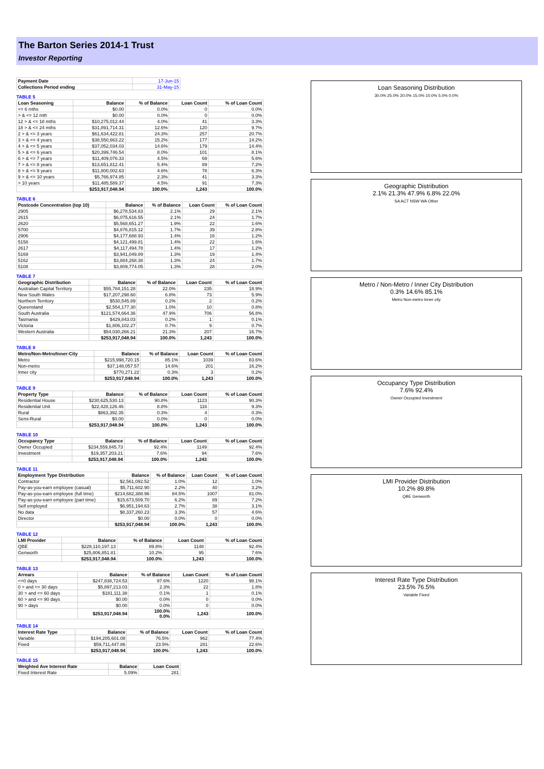The Barton Series 2014-1 Trust
Investor Reporting
| Payment Date | 17-Jun-15 |
| Collections Period ending | 31-May-15 |
TABLE 5
| Loan Seasoning | Balance | % of Balance | Loan Count | % of Loan Count |
| --- | --- | --- | --- | --- |
| <= 6 mths | $0.00 | 0.0% | 0 | 0.0% |
| > & <= 12 mth | $0.00 | 0.0% | 0 | 0.0% |
| 12 > & <= 18 mths | $10,275,012.44 | 4.0% | 41 | 3.3% |
| 18 > & <= 24 mths | $31,891,714.31 | 12.6% | 120 | 9.7% |
| 2 > & <= 3 years | $61,634,422.81 | 24.3% | 257 | 20.7% |
| 3 > & <= 4 years | $38,550,663.22 | 15.2% | 177 | 14.2% |
| 4 > & <= 5 years | $37,052,034.03 | 14.6% | 179 | 14.4% |
| 5 > & <= 6 years | $20,399,746.54 | 8.0% | 101 | 8.1% |
| 6 > & <= 7 years | $11,409,076.33 | 4.5% | 69 | 5.6% |
| 7 > & <= 8 years | $13,651,812.41 | 5.4% | 89 | 7.2% |
| 8 > & <= 9 years | $11,800,002.63 | 4.6% | 78 | 6.3% |
| 9 > & <= 10 years | $5,766,974.85 | 2.3% | 41 | 3.3% |
| > 10 years | $11,485,589.37 | 4.5% | 91 | 7.3% |
| | $253,917,048.94 | 100.0% | 1,243 | 100.0% |
TABLE 6
| Postcode Concentration (top 10) | Balance | % of Balance | Loan Count | % of Loan Count |
| --- | --- | --- | --- | --- |
| 2905 | $6,278,534.83 | 2.1% | 29 | 2.1% |
| 2615 | $6,075,616.55 | 2.1% | 24 | 1.7% |
| 2620 | $5,568,651.27 | 1.9% | 22 | 1.6% |
| 5700 | $4,876,815.12 | 1.7% | 39 | 2.8% |
| 2906 | $4,177,688.93 | 1.4% | 16 | 1.2% |
| 5158 | $4,121,499.81 | 1.4% | 22 | 1.6% |
| 2617 | $4,117,494.78 | 1.4% | 17 | 1.2% |
| 5169 | $3,941,049.89 | 1.3% | 19 | 1.4% |
| 5162 | $3,884,268.38 | 1.3% | 24 | 1.7% |
| 5108 | $3,809,774.05 | 1.3% | 28 | 2.0% |
TABLE 7
| Geographic Distribution | Balance | % of Balance | Loan Count | % of Loan Count |
| --- | --- | --- | --- | --- |
| Australian Capital Territory | $55,784,151.28 | 22.0% | 235 | 18.9% |
| New South Wales | $17,207,298.60 | 6.8% | 73 | 5.9% |
| Northern Territory | $530,545.89 | 0.2% | 2 | 0.2% |
| Queensland | $2,554,177.30 | 1.0% | 10 | 0.8% |
| South Australia | $121,574,664.36 | 47.9% | 706 | 56.8% |
| Tasmania | $429,843.03 | 0.2% | 1 | 0.1% |
| Victoria | $1,806,102.27 | 0.7% | 9 | 0.7% |
| Western Australia | $54,030,266.21 | 21.3% | 207 | 16.7% |
| | $253,917,048.94 | 100.0% | 1,243 | 100.0% |
TABLE 8
| Metro/Non-Metro/Inner-City | Balance | % of Balance | Loan Count | % of Loan Count |
| --- | --- | --- | --- | --- |
| Metro | $215,998,720.15 | 85.1% | 1039 | 83.6% |
| Non-metro | $37,148,057.57 | 14.6% | 201 | 16.2% |
| Inner city | $770,271.22 | 0.3% | 3 | 0.2% |
| | $253,917,048.94 | 100.0% | 1,243 | 100.0% |
TABLE 9
| Property Type | Balance | % of Balance | Loan Count | % of Loan Count |
| --- | --- | --- | --- | --- |
| Residential House | $230,625,530.13 | 90.8% | 1123 | 90.3% |
| Residential Unit | $22,428,126.46 | 8.8% | 116 | 9.3% |
| Rural | $863,392.35 | 0.3% | 4 | 0.3% |
| Semi-Rural | $0.00 | 0.0% | 0 | 0.0% |
| | $253,917,048.94 | 100.0% | 1,243 | 100.0% |
TABLE 10
| Occupancy Type | Balance | % of Balance | Loan Count | % of Loan Count |
| --- | --- | --- | --- | --- |
| Owner Occupied | $234,559,845.73 | 92.4% | 1149 | 92.4% |
| Investment | $19,357,203.21 | 7.6% | 94 | 7.6% |
| | $253,917,048.94 | 100.0% | 1,243 | 100.0% |
TABLE 11
| Employment Type Distribution | Balance | % of Balance | Loan Count | % of Loan Count |
| --- | --- | --- | --- | --- |
| Contractor | $2,561,092.52 | 1.0% | 12 | 1.0% |
| Pay-as-you-earn employee (casual) | $5,711,602.90 | 2.2% | 40 | 3.2% |
| Pay-as-you-earn employee (full time) | $214,682,388.96 | 84.5% | 1007 | 81.0% |
| Pay-as-you-earn employee (part time) | $15,673,509.70 | 6.2% | 89 | 7.2% |
| Self employed | $6,951,194.63 | 2.7% | 38 | 3.1% |
| No data | $8,337,260.23 | 3.3% | 57 | 4.6% |
| Director | $0.00 | 0.0% | 0 | 0.0% |
| | $253,917,048.94 | 100.0% | 1,243 | 100.0% |
TABLE 12
| LMI Provider | Balance | % of Balance | Loan Count | % of Loan Count |
| --- | --- | --- | --- | --- |
| QBE | $228,110,197.13 | 89.8% | 1148 | 92.4% |
| Genworth | $25,806,851.81 | 10.2% | 95 | 7.6% |
| | $253,917,048.94 | 100.0% | 1,243 | 100.0% |
TABLE 13
| Arrears | Balance | % of Balance | Loan Count | % of Loan Count |
| --- | --- | --- | --- | --- |
| <=0 days | $247,838,724.53 | 97.6% | 1220 | 98.1% |
| 0 > and <= 30 days | $5,897,213.03 | 2.3% | 22 | 1.8% |
| 30 > and <= 60 days | $181,111.38 | 0.1% | 1 | 0.1% |
| 60 > and <= 90 days | $0.00 | 0.0% | 0 | 0.0% |
| 90 > days | $0.00 | 0.0% | 0 | 0.0% |
| | $253,917,048.94 | 100.0% 0.0% | 1,243 | 100.0% |
TABLE 14
| Interest Rate Type | Balance | % of Balance | Loan Count | % of Loan Count |
| --- | --- | --- | --- | --- |
| Variable | $194,205,601.08 | 76.5% | 962 | 77.4% |
| Fixed | $59,711,447.86 | 23.5% | 281 | 22.6% |
| | $253,917,048.94 | 100.0% | 1,243 | 100.0% |
TABLE 15
| Weighted Ave Interest Rate | Balance | Loan Count |
| --- | --- | --- |
| Fixed Interest Rate | 5.09% | 281 |
Loan Seasoning Distribution
30.0% 25.0% 20.0% 15.0% 10.0% 5.0% 0.0%
Geographic Distribution
2.1% 21.3% 47.9% 6.8% 22.0%
SA ACT NSW WA Other
Metro / Non-Metro / Inner City Distribution
0.3% 14.6% 85.1%
Metro Non-metro Inner city
Occupancy Type Distribution
7.6% 92.4%
Owner Occupied Investment
LMI Provider Distribution
10.2% 89.8%
QBE Genworth
Interest Rate Type Distribution
23.5% 76.5%
Variable Fixed